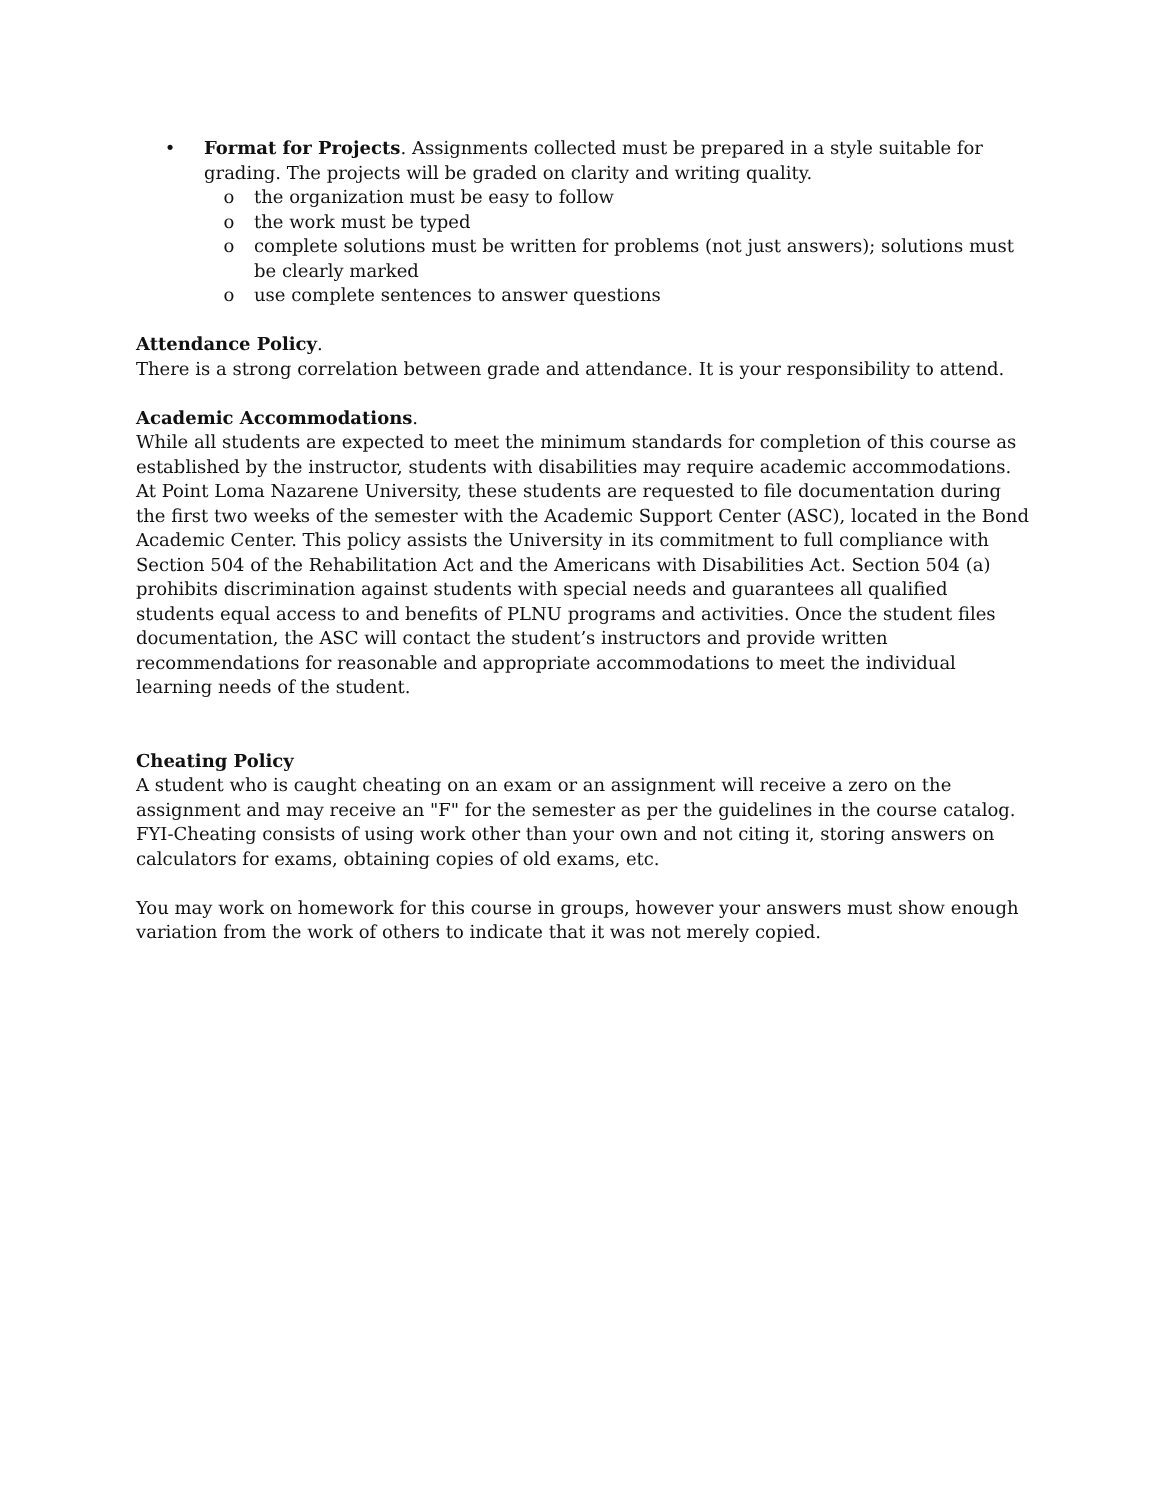• Format for Projects. Assignments collected must be prepared in a style suitable for grading. The projects will be graded on clarity and writing quality.
o the organization must be easy to follow
o the work must be typed
o complete solutions must be written for problems (not just answers); solutions must be clearly marked
o use complete sentences to answer questions
Attendance Policy.
There is a strong correlation between grade and attendance. It is your responsibility to attend.
Academic Accommodations.
While all students are expected to meet the minimum standards for completion of this course as established by the instructor, students with disabilities may require academic accommodations. At Point Loma Nazarene University, these students are requested to file documentation during the first two weeks of the semester with the Academic Support Center (ASC), located in the Bond Academic Center. This policy assists the University in its commitment to full compliance with Section 504 of the Rehabilitation Act and the Americans with Disabilities Act. Section 504 (a) prohibits discrimination against students with special needs and guarantees all qualified students equal access to and benefits of PLNU programs and activities. Once the student files documentation, the ASC will contact the student’s instructors and provide written recommendations for reasonable and appropriate accommodations to meet the individual learning needs of the student.
Cheating Policy
A student who is caught cheating on an exam or an assignment will receive a zero on the assignment and may receive an "F" for the semester as per the guidelines in the course catalog. FYI-Cheating consists of using work other than your own and not citing it, storing answers on calculators for exams, obtaining copies of old exams, etc.
You may work on homework for this course in groups, however your answers must show enough variation from the work of others to indicate that it was not merely copied.